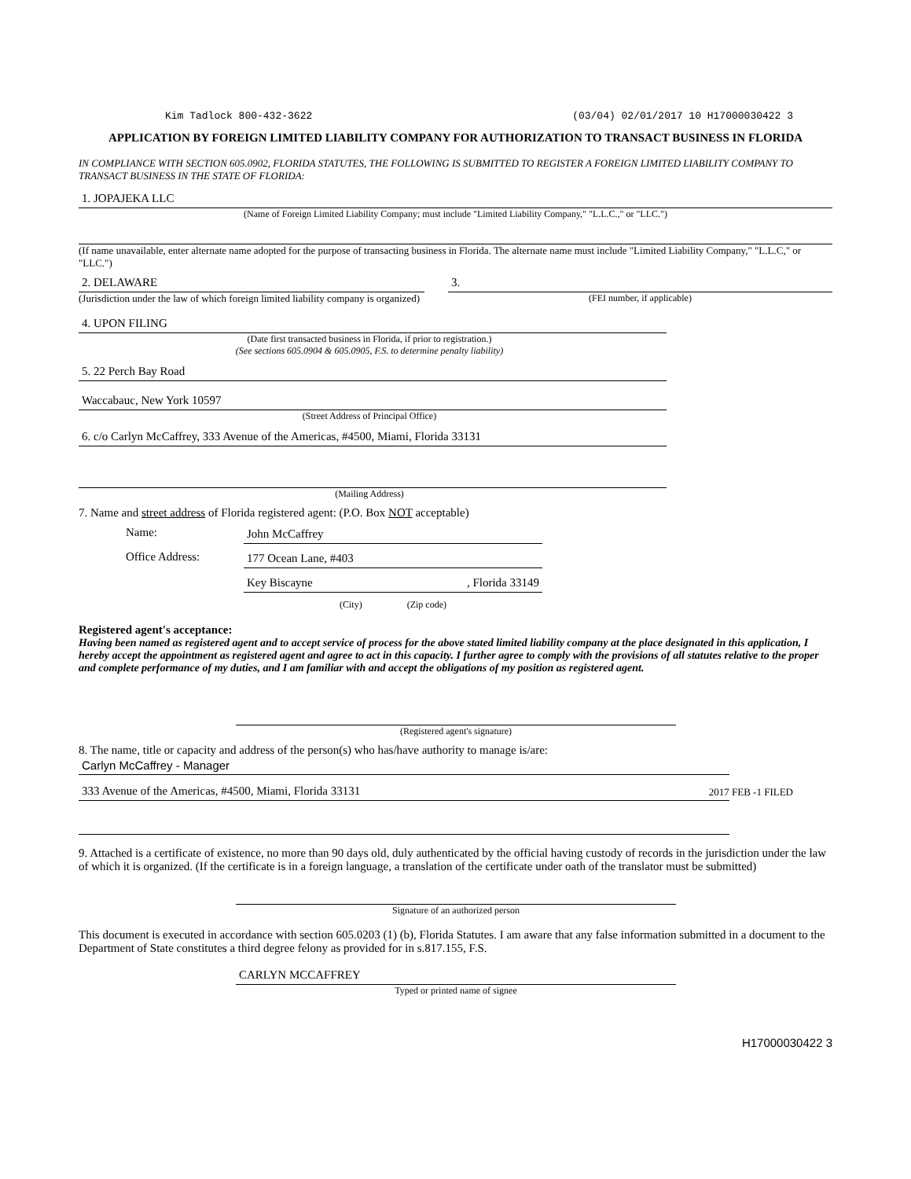Kim Tadlock 800-432-3622 (03/04) 02/01/2017 10 H17000030422 3
APPLICATION BY FOREIGN LIMITED LIABILITY COMPANY FOR AUTHORIZATION TO TRANSACT BUSINESS IN FLORIDA
IN COMPLIANCE WITH SECTION 605.0902, FLORIDA STATUTES, THE FOLLOWING IS SUBMITTED TO REGISTER A FOREIGN LIMITED LIABILITY COMPANY TO TRANSACT BUSINESS IN THE STATE OF FLORIDA:
1. JOPAJEKA LLC
(Name of Foreign Limited Liability Company; must include "Limited Liability Company," "L.L.C.," or "LLC.")
(If name unavailable, enter alternate name adopted for the purpose of transacting business in Florida. The alternate name must include "Limited Liability Company," "L.L.C," or "LLC.")
2. DELAWARE
(Jurisdiction under the law of which foreign limited liability company is organized)
3.
(FEI number, if applicable)
4. UPON FILING
(Date first transacted business in Florida, if prior to registration.)
(See sections 605.0904 & 605.0905, F.S. to determine penalty liability)
5. 22 Perch Bay Road
Waccabauc, New York 10597
(Street Address of Principal Office)
6. c/o Carlyn McCaffrey, 333 Avenue of the Americas, #4500, Miami, Florida 33131
(Mailing Address)
7. Name and street address of Florida registered agent: (P.O. Box NOT acceptable)
Name:
John McCaffrey
Office Address:
177 Ocean Lane, #403
Key Biscayne , Florida 33149
(City) (Zip code)
2017 FEB -1 FILED
Registered agent's acceptance:
Having been named as registered agent and to accept service of process for the above stated limited liability company at the place designated in this application, I hereby accept the appointment as registered agent and agree to act in this capacity. I further agree to comply with the provisions of all statutes relative to the proper and complete performance of my duties, and I am familiar with and accept the obligations of my position as registered agent.
(Registered agent's signature)
8. The name, title or capacity and address of the person(s) who has/have authority to manage is/are:
Carlyn McCaffrey - Manager
333 Avenue of the Americas, #4500, Miami, Florida 33131
9. Attached is a certificate of existence, no more than 90 days old, duly authenticated by the official having custody of records in the jurisdiction under the law of which it is organized. (If the certificate is in a foreign language, a translation of the certificate under oath of the translator must be submitted)
Signature of an authorized person
This document is executed in accordance with section 605.0203 (1) (b), Florida Statutes. I am aware that any false information submitted in a document to the Department of State constitutes a third degree felony as provided for in s.817.155, F.S.
CARLYN MCCAFFREY
Typed or printed name of signee
H17000030422 3